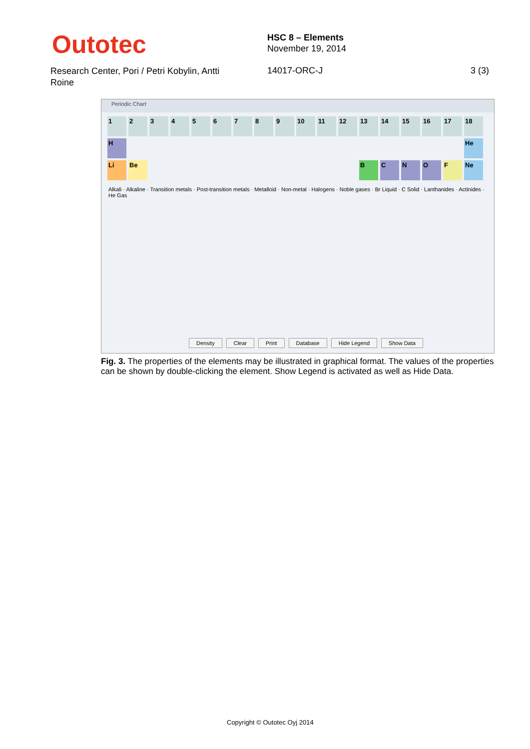Outotec
HSC 8 – Elements
November 19, 2014
Research Center, Pori / Petri Kobylin, Antti Roine
14017-ORC-J 3 (3)
Periodic Chart
1
2
3
4
5
6
7
8
9
10
11
12
13
14
15
16
17
18
H
He
Li
Be
B
C
N
O
F
Ne
Alkali · Alkaline · Transition metals · Post-transition metals · Metalloid · Non-metal · Halogens · Noble gases · Br Liquid · C Solid · Lanthanides · Actinides · He Gas
Density Clear Print Database Hide Legend Show Data
Fig. 3. The properties of the elements may be illustrated in graphical format. The values of the properties can be shown by double-clicking the element. Show Legend is activated as well as Hide Data.
Copyright © Outotec Oyj 2014